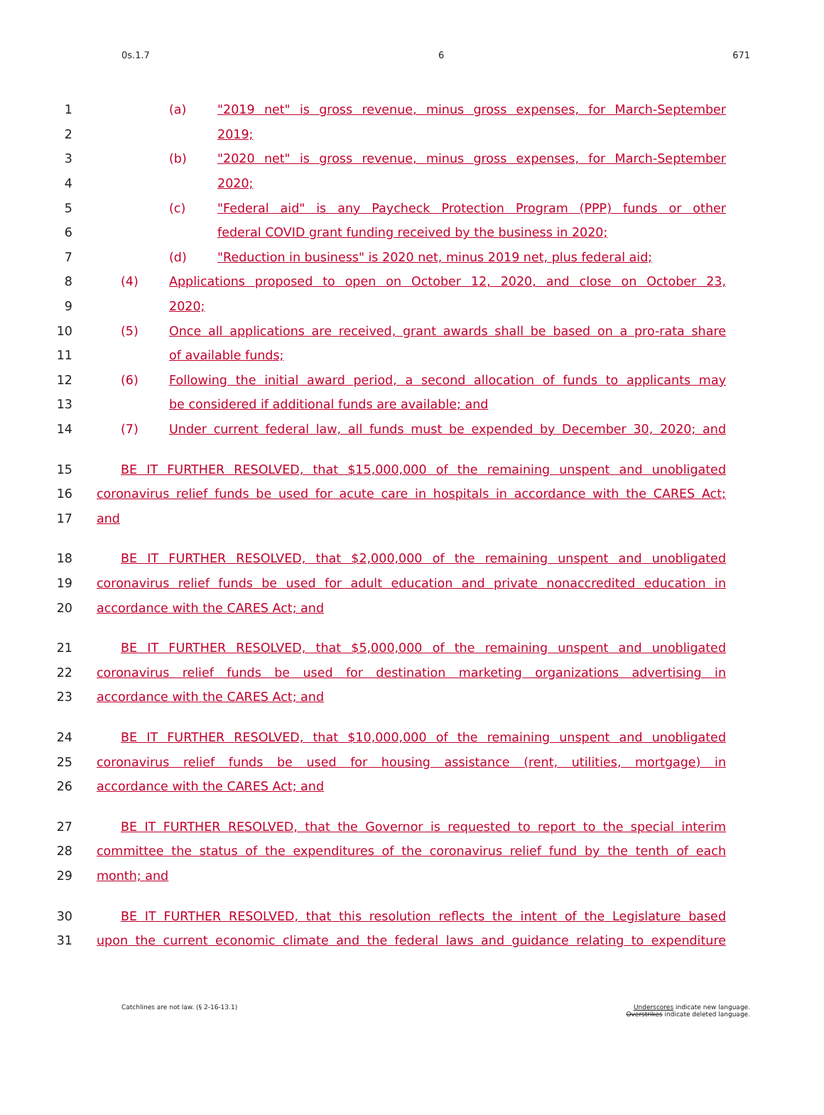0s.1.7 6 671
1 (a) "2019 net" is gross revenue, minus gross expenses, for March-September
2 2019;
3 (b) "2020 net" is gross revenue, minus gross expenses, for March-September
4 2020;
5 (c) "Federal aid" is any Paycheck Protection Program (PPP) funds or other
6 federal COVID grant funding received by the business in 2020;
7 (d) "Reduction in business" is 2020 net, minus 2019 net, plus federal aid;
8 (4) Applications proposed to open on October 12, 2020, and close on October 23,
9 2020;
10 (5) Once all applications are received, grant awards shall be based on a pro-rata share
11 of available funds;
12 (6) Following the initial award period, a second allocation of funds to applicants may
13 be considered if additional funds are available; and
14 (7) Under current federal law, all funds must be expended by December 30, 2020; and
15 BE IT FURTHER RESOLVED, that $15,000,000 of the remaining unspent and unobligated
16 coronavirus relief funds be used for acute care in hospitals in accordance with the CARES Act;
17 and
18 BE IT FURTHER RESOLVED, that $2,000,000 of the remaining unspent and unobligated
19 coronavirus relief funds be used for adult education and private nonaccredited education in
20 accordance with the CARES Act; and
21 BE IT FURTHER RESOLVED, that $5,000,000 of the remaining unspent and unobligated
22 coronavirus relief funds be used for destination marketing organizations advertising in
23 accordance with the CARES Act; and
24 BE IT FURTHER RESOLVED, that $10,000,000 of the remaining unspent and unobligated
25 coronavirus relief funds be used for housing assistance (rent, utilities, mortgage) in
26 accordance with the CARES Act; and
27 BE IT FURTHER RESOLVED, that the Governor is requested to report to the special interim
28 committee the status of the expenditures of the coronavirus relief fund by the tenth of each
29 month; and
30 BE IT FURTHER RESOLVED, that this resolution reflects the intent of the Legislature based
31 upon the current economic climate and the federal laws and guidance relating to expenditure
Catchlines are not law. (§ 2-16-13.1) Underscores indicate new language.
Overstrikes indicate deleted language.